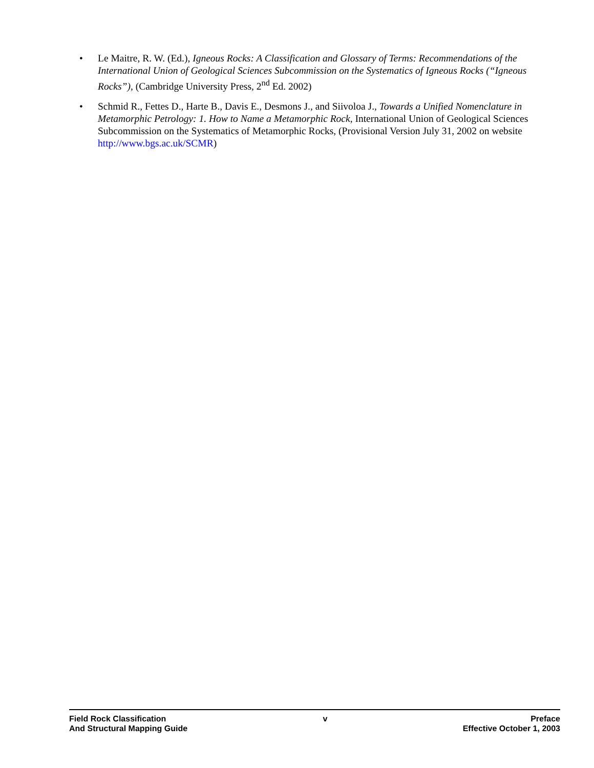• Le Maitre, R. W. (Ed.), Igneous Rocks: A Classification and Glossary of Terms: Recommendations of the International Union of Geological Sciences Subcommission on the Systematics of Igneous Rocks (“Igneous Rocks”), (Cambridge University Press, 2<sup>nd</sup> Ed. 2002)
• Schmid R., Fettes D., Harte B., Davis E., Desmons J., and Siivoloa J., Towards a Unified Nomenclature in Metamorphic Petrology: 1. How to Name a Metamorphic Rock, International Union of Geological Sciences Subcommission on the Systematics of Metamorphic Rocks, (Provisional Version July 31, 2002 on website http://www.bgs.ac.uk/SCMR)
Field Rock Classification
And Structural Mapping Guide
v Preface
Effective October 1, 2003